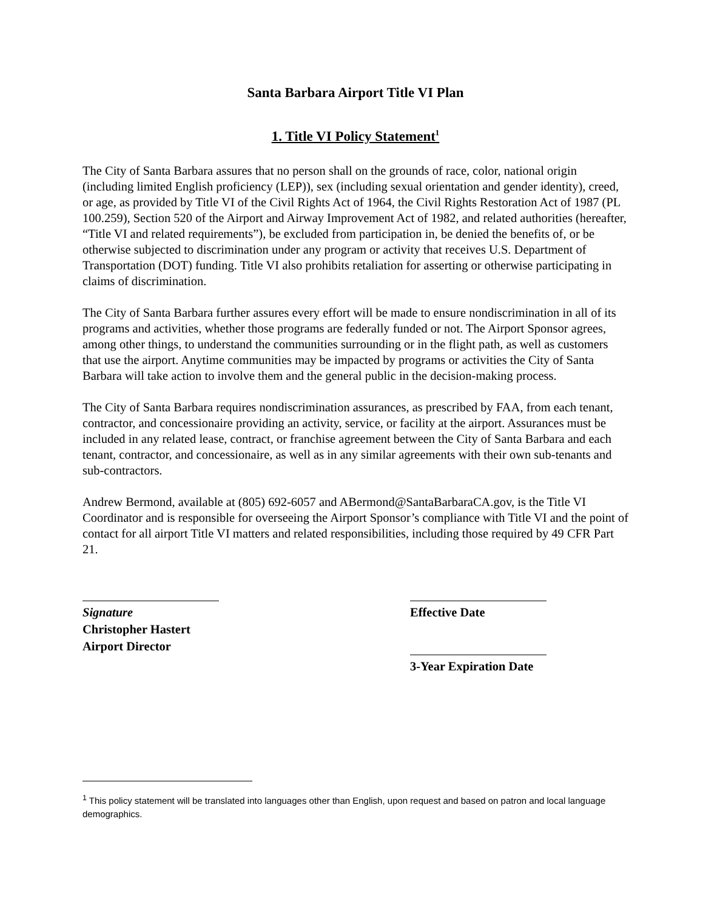Santa Barbara Airport Title VI Plan
1. Title VI Policy Statement<sup>1</sup>
The City of Santa Barbara assures that no person shall on the grounds of race, color, national origin (including limited English proficiency (LEP)), sex (including sexual orientation and gender identity), creed, or age, as provided by Title VI of the Civil Rights Act of 1964, the Civil Rights Restoration Act of 1987 (PL 100.259), Section 520 of the Airport and Airway Improvement Act of 1982, and related authorities (hereafter, “Title VI and related requirements”), be excluded from participation in, be denied the benefits of, or be otherwise subjected to discrimination under any program or activity that receives U.S. Department of Transportation (DOT) funding. Title VI also prohibits retaliation for asserting or otherwise participating in claims of discrimination.
The City of Santa Barbara further assures every effort will be made to ensure nondiscrimination in all of its programs and activities, whether those programs are federally funded or not. The Airport Sponsor agrees, among other things, to understand the communities surrounding or in the flight path, as well as customers that use the airport. Anytime communities may be impacted by programs or activities the City of Santa Barbara will take action to involve them and the general public in the decision-making process.
The City of Santa Barbara requires nondiscrimination assurances, as prescribed by FAA, from each tenant, contractor, and concessionaire providing an activity, service, or facility at the airport. Assurances must be included in any related lease, contract, or franchise agreement between the City of Santa Barbara and each tenant, contractor, and concessionaire, as well as in any similar agreements with their own sub-tenants and sub-contractors.
Andrew Bermond, available at (805) 692-6057 and ABermond@SantaBarbaraCA.gov, is the Title VI Coordinator and is responsible for overseeing the Airport Sponsor’s compliance with Title VI and the point of contact for all airport Title VI matters and related responsibilities, including those required by 49 CFR Part 21.
Signature
Christopher Hastert
Airport Director
Effective Date
3-Year Expiration Date
<sup>1</sup> This policy statement will be translated into languages other than English, upon request and based on patron and local language demographics.